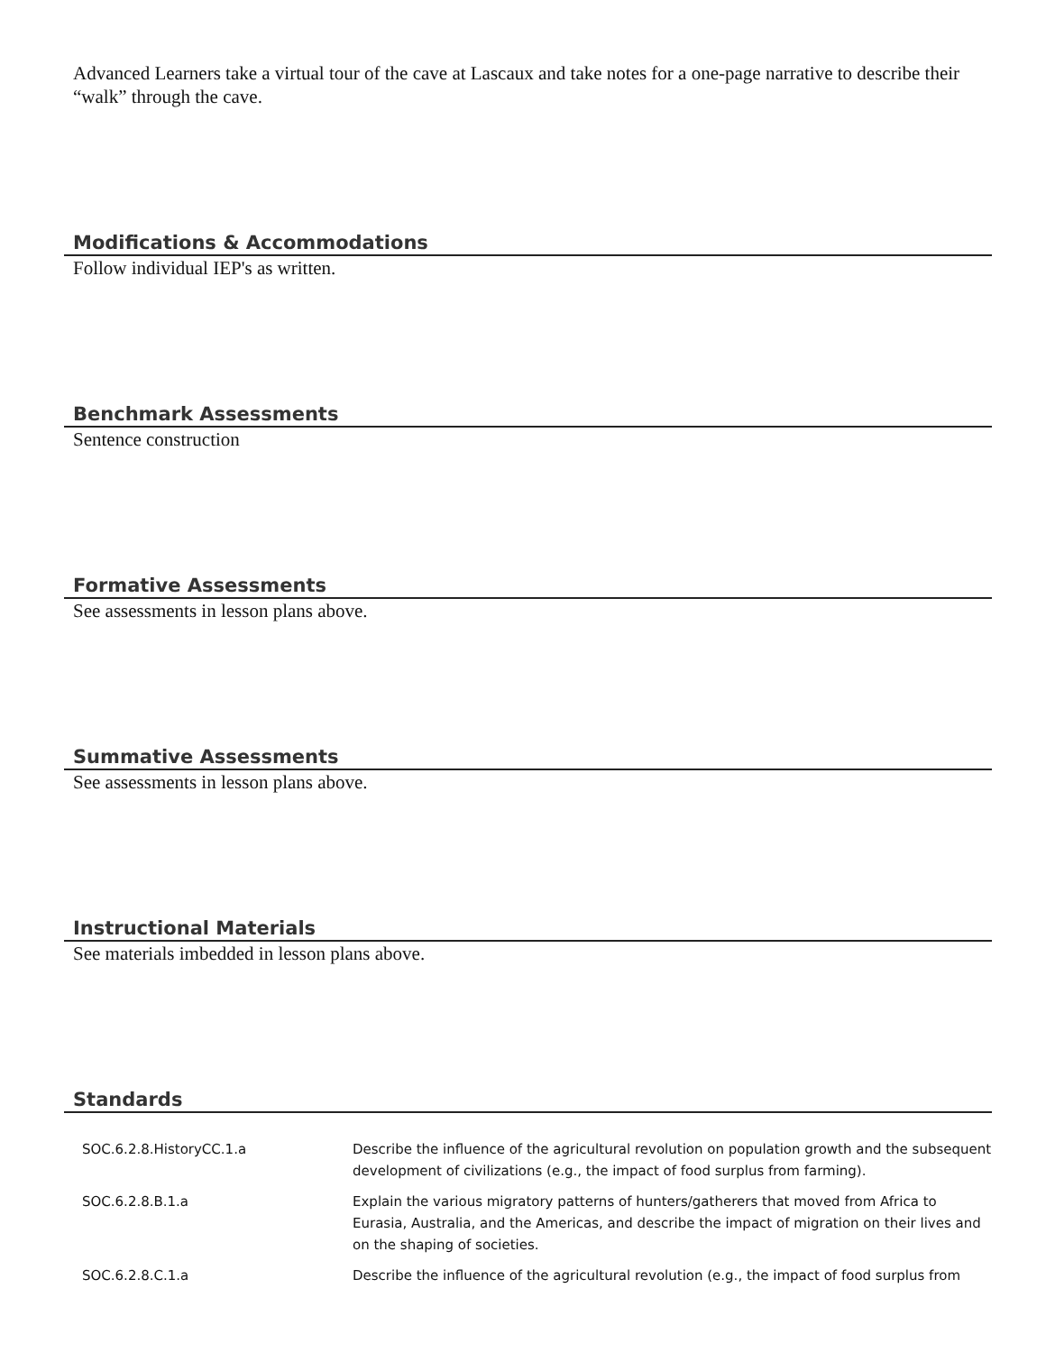Advanced Learners take a virtual tour of the cave at Lascaux and take notes for a one-page narrative to describe their “walk” through the cave.
Modifications & Accommodations
Follow individual IEP's as written.
Benchmark Assessments
Sentence construction
Formative Assessments
See assessments in lesson plans above.
Summative Assessments
See assessments in lesson plans above.
Instructional Materials
See materials imbedded in lesson plans above.
Standards
| SOC.6.2.8.HistoryCC.1.a | Describe the influence of the agricultural revolution on population growth and the subsequent development of civilizations (e.g., the impact of food surplus from farming). |
| SOC.6.2.8.B.1.a | Explain the various migratory patterns of hunters/gatherers that moved from Africa to Eurasia, Australia, and the Americas, and describe the impact of migration on their lives and on the shaping of societies. |
| SOC.6.2.8.C.1.a | Describe the influence of the agricultural revolution (e.g., the impact of food surplus from |